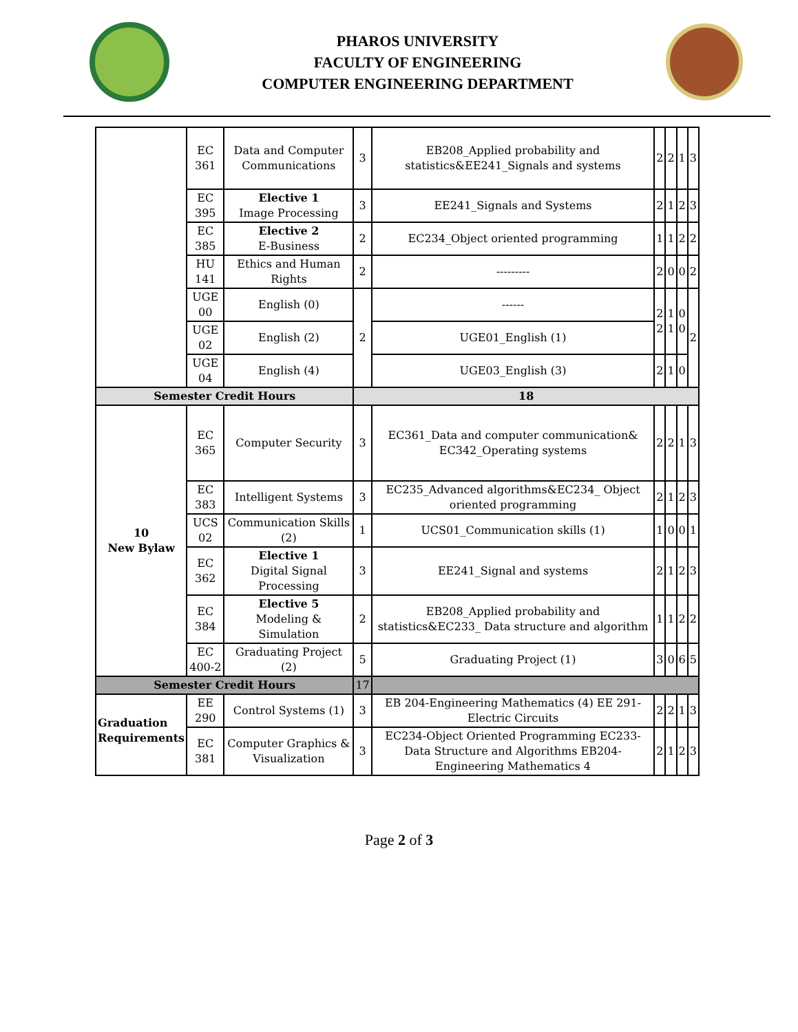PHAROS UNIVERSITY
FACULTY OF ENGINEERING
COMPUTER ENGINEERING DEPARTMENT
| | EC 361 | Data and Computer Communications | 3 | EB208_Applied probability and statistics&EE241_Signals and systems | 2 | 2 | 1 | 3 |
| | EC 395 | Elective 1 Image Processing | 3 | EE241_Signals and Systems | 2 | 1 | 2 | 3 |
| | EC 385 | Elective 2 E-Business | 2 | EC234_Object oriented programming | 1 | 1 | 2 | 2 |
| | HU 141 | Ethics and Human Rights | 2 | --------- | 2 | 0 | 0 | 2 |
| | UGE 00 | English (0) | 2 | ------ | 2 2 | 1 1 | 0 0 | 2 |
| | UGE 02 | English (2) | | UGE01_English (1) | | | | |
| | UGE 04 | English (4) | | UGE03_English (3) | 2 | 1 | 0 | |
| Semester Credit Hours | | | 18 | | | | | |
| 10 New Bylaw | EC 365 | Computer Security | 3 | EC361_Data and computer communication& EC342_Operating systems | 2 | 2 | 1 | 3 |
| | EC 383 | Intelligent Systems | 3 | EC235_Advanced algorithms&EC234_ Object oriented programming | 2 | 1 | 2 | 3 |
| | UCS 02 | Communication Skills (2) | 1 | UCS01_Communication skills (1) | 1 | 0 | 0 | 1 |
| | EC 362 | Elective 1 Digital Signal Processing | 3 | EE241_Signal and systems | 2 | 1 | 2 | 3 |
| | EC 384 | Elective 5 Modeling & Simulation | 2 | EB208_Applied probability and statistics&EC233_ Data structure and algorithm | 1 | 1 | 2 | 2 |
| | EC 400-2 | Graduating Project (2) | 5 | Graduating Project (1) | 3 | 0 | 6 | 5 |
| Semester Credit Hours | | | 17 | | | | | |
| Graduation Requirements | EE 290 | Control Systems (1) | 3 | EB 204-Engineering Mathematics (4) EE 291-Electric Circuits | 2 | 2 | 1 | 3 |
| | EC 381 | Computer Graphics & Visualization | 3 | EC234-Object Oriented Programming EC233-Data Structure and Algorithms EB204-Engineering Mathematics 4 | 2 | 1 | 2 | 3 |
Page 2 of 3